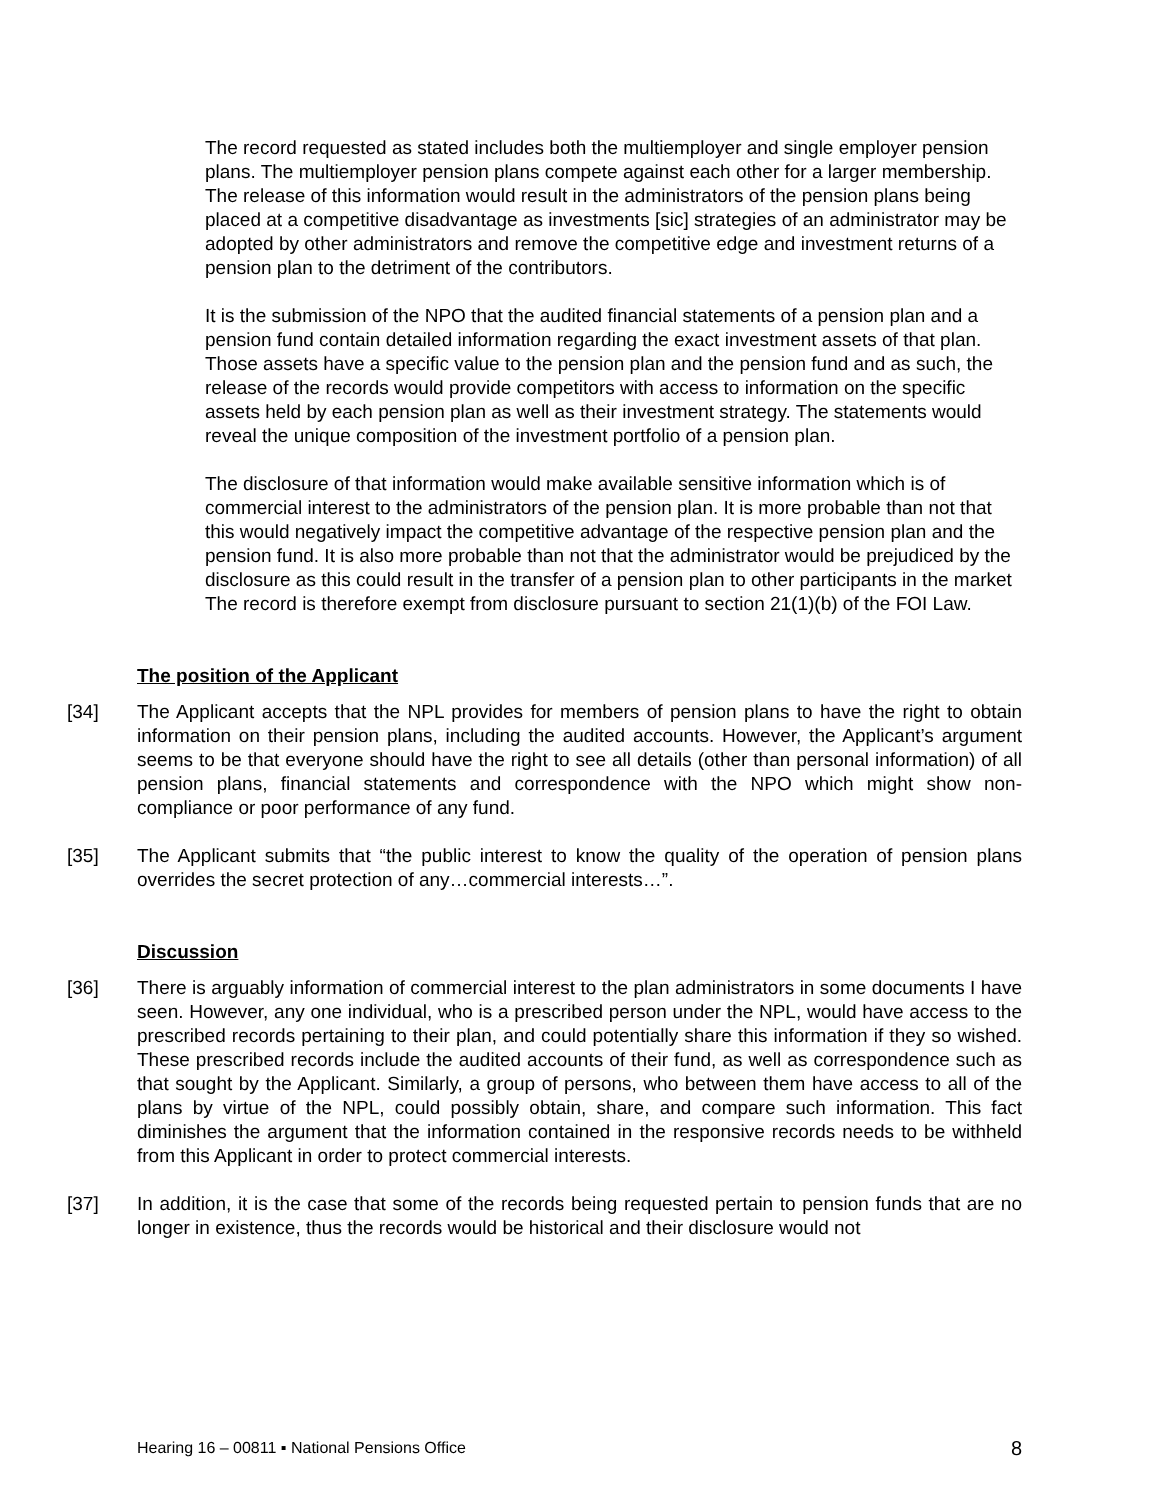The record requested as stated includes both the multiemployer and single employer pension plans. The multiemployer pension plans compete against each other for a larger membership. The release of this information would result in the administrators of the pension plans being placed at a competitive disadvantage as investments [sic] strategies of an administrator may be adopted by other administrators and remove the competitive edge and investment returns of a pension plan to the detriment of the contributors.
It is the submission of the NPO that the audited financial statements of a pension plan and a pension fund contain detailed information regarding the exact investment assets of that plan. Those assets have a specific value to the pension plan and the pension fund and as such, the release of the records would provide competitors with access to information on the specific assets held by each pension plan as well as their investment strategy. The statements would reveal the unique composition of the investment portfolio of a pension plan.
The disclosure of that information would make available sensitive information which is of commercial interest to the administrators of the pension plan. It is more probable than not that this would negatively impact the competitive advantage of the respective pension plan and the pension fund. It is also more probable than not that the administrator would be prejudiced by the disclosure as this could result in the transfer of a pension plan to other participants in the market The record is therefore exempt from disclosure pursuant to section 21(1)(b) of the FOI Law.
The position of the Applicant
[34] The Applicant accepts that the NPL provides for members of pension plans to have the right to obtain information on their pension plans, including the audited accounts. However, the Applicant’s argument seems to be that everyone should have the right to see all details (other than personal information) of all pension plans, financial statements and correspondence with the NPO which might show non-compliance or poor performance of any fund.
[35] The Applicant submits that “the public interest to know the quality of the operation of pension plans overrides the secret protection of any…commercial interests…”.
Discussion
[36] There is arguably information of commercial interest to the plan administrators in some documents I have seen. However, any one individual, who is a prescribed person under the NPL, would have access to the prescribed records pertaining to their plan, and could potentially share this information if they so wished. These prescribed records include the audited accounts of their fund, as well as correspondence such as that sought by the Applicant. Similarly, a group of persons, who between them have access to all of the plans by virtue of the NPL, could possibly obtain, share, and compare such information. This fact diminishes the argument that the information contained in the responsive records needs to be withheld from this Applicant in order to protect commercial interests.
[37] In addition, it is the case that some of the records being requested pertain to pension funds that are no longer in existence, thus the records would be historical and their disclosure would not
Hearing 16 – 00811 ▪ National Pensions Office 8